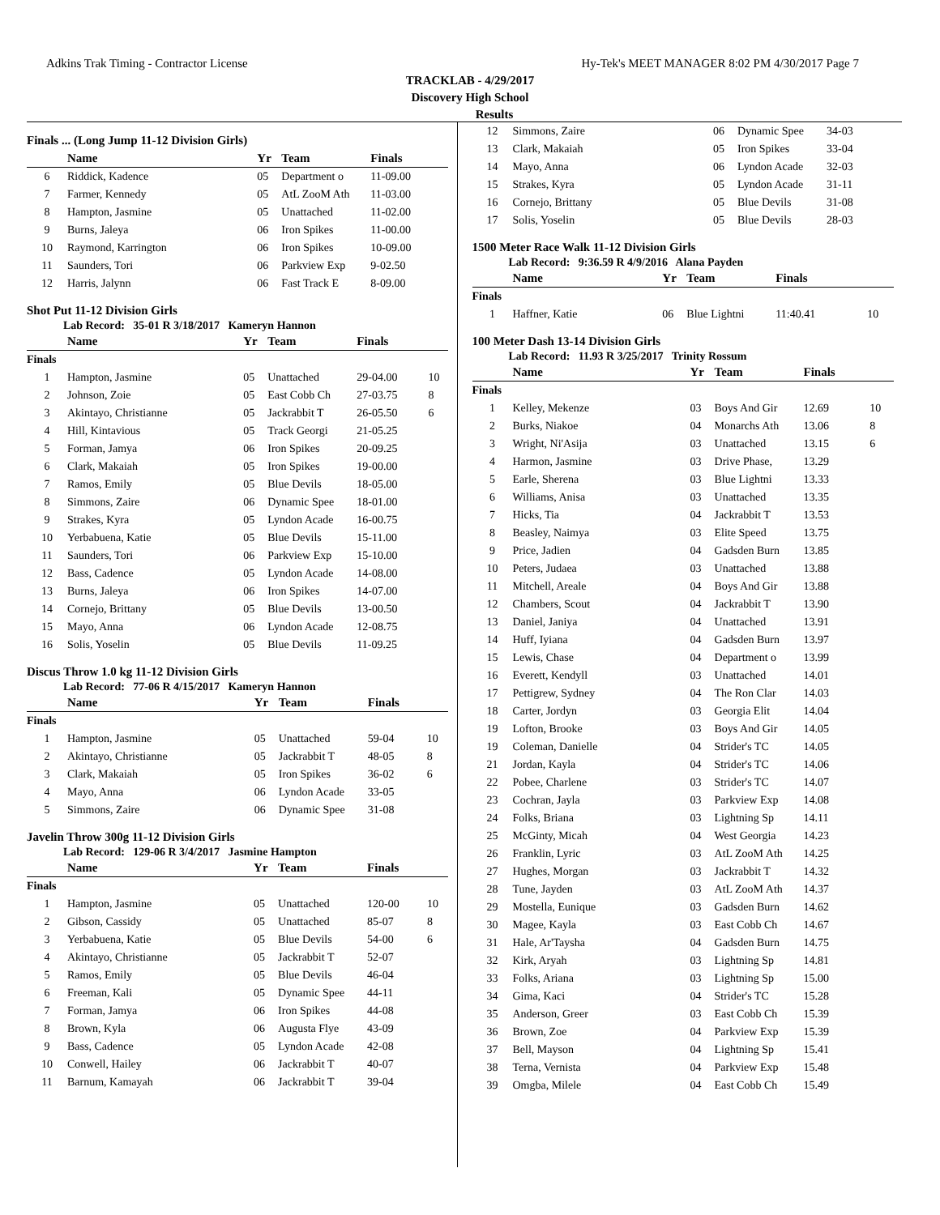Adkins Trak Timing - Contractor License Hy-Tek's MEET MANAGER 8:02 PM 4/30/2017 Page 7
TRACKLAB - 4/29/2017
Discovery High School
Results
Finals ... (Long Jump 11-12 Division Girls)
| | Name | Yr | Team | Finals | |
| --- | --- | --- | --- | --- | --- |
| 6 | Riddick, Kadence | 05 | Department o | 11-09.00 | |
| 7 | Farmer, Kennedy | 05 | AtL ZooM Ath | 11-03.00 | |
| 8 | Hampton, Jasmine | 05 | Unattached | 11-02.00 | |
| 9 | Burns, Jaleya | 06 | Iron Spikes | 11-00.00 | |
| 10 | Raymond, Karrington | 06 | Iron Spikes | 10-09.00 | |
| 11 | Saunders, Tori | 06 | Parkview Exp | 9-02.50 | |
| 12 | Harris, Jalynn | 06 | Fast Track E | 8-09.00 | |
Shot Put 11-12 Division Girls
Lab Record: 35-01 R 3/18/2017 Kameryn Hannon
| | Name | Yr | Team | Finals | |
| --- | --- | --- | --- | --- | --- |
| Finals | | | | | |
| 1 | Hampton, Jasmine | 05 | Unattached | 29-04.00 | 10 |
| 2 | Johnson, Zoie | 05 | East Cobb Ch | 27-03.75 | 8 |
| 3 | Akintayo, Christianne | 05 | Jackrabbit T | 26-05.50 | 6 |
| 4 | Hill, Kintavious | 05 | Track Georgi | 21-05.25 | |
| 5 | Forman, Jamya | 06 | Iron Spikes | 20-09.25 | |
| 6 | Clark, Makaiah | 05 | Iron Spikes | 19-00.00 | |
| 7 | Ramos, Emily | 05 | Blue Devils | 18-05.00 | |
| 8 | Simmons, Zaire | 06 | Dynamic Spee | 18-01.00 | |
| 9 | Strakes, Kyra | 05 | Lyndon Acade | 16-00.75 | |
| 10 | Yerbabuena, Katie | 05 | Blue Devils | 15-11.00 | |
| 11 | Saunders, Tori | 06 | Parkview Exp | 15-10.00 | |
| 12 | Bass, Cadence | 05 | Lyndon Acade | 14-08.00 | |
| 13 | Burns, Jaleya | 06 | Iron Spikes | 14-07.00 | |
| 14 | Cornejo, Brittany | 05 | Blue Devils | 13-00.50 | |
| 15 | Mayo, Anna | 06 | Lyndon Acade | 12-08.75 | |
| 16 | Solis, Yoselin | 05 | Blue Devils | 11-09.25 | |
Discus Throw 1.0 kg 11-12 Division Girls
Lab Record: 77-06 R 4/15/2017 Kameryn Hannon
| | Name | Yr | Team | Finals | |
| --- | --- | --- | --- | --- | --- |
| Finals | | | | | |
| 1 | Hampton, Jasmine | 05 | Unattached | 59-04 | 10 |
| 2 | Akintayo, Christianne | 05 | Jackrabbit T | 48-05 | 8 |
| 3 | Clark, Makaiah | 05 | Iron Spikes | 36-02 | 6 |
| 4 | Mayo, Anna | 06 | Lyndon Acade | 33-05 | |
| 5 | Simmons, Zaire | 06 | Dynamic Spee | 31-08 | |
Javelin Throw 300g 11-12 Division Girls
Lab Record: 129-06 R 3/4/2017 Jasmine Hampton
| | Name | Yr | Team | Finals | |
| --- | --- | --- | --- | --- | --- |
| Finals | | | | | |
| 1 | Hampton, Jasmine | 05 | Unattached | 120-00 | 10 |
| 2 | Gibson, Cassidy | 05 | Unattached | 85-07 | 8 |
| 3 | Yerbabuena, Katie | 05 | Blue Devils | 54-00 | 6 |
| 4 | Akintayo, Christianne | 05 | Jackrabbit T | 52-07 | |
| 5 | Ramos, Emily | 05 | Blue Devils | 46-04 | |
| 6 | Freeman, Kali | 05 | Dynamic Spee | 44-11 | |
| 7 | Forman, Jamya | 06 | Iron Spikes | 44-08 | |
| 8 | Brown, Kyla | 06 | Augusta Flye | 43-09 | |
| 9 | Bass, Cadence | 05 | Lyndon Acade | 42-08 | |
| 10 | Conwell, Hailey | 06 | Jackrabbit T | 40-07 | |
| 11 | Barnum, Kamayah | 06 | Jackrabbit T | 39-04 | |
| 12 | Simmons, Zaire | 06 | Dynamic Spee | 34-03 |
| 13 | Clark, Makaiah | 05 | Iron Spikes | 33-04 |
| 14 | Mayo, Anna | 06 | Lyndon Acade | 32-03 |
| 15 | Strakes, Kyra | 05 | Lyndon Acade | 31-11 |
| 16 | Cornejo, Brittany | 05 | Blue Devils | 31-08 |
| 17 | Solis, Yoselin | 05 | Blue Devils | 28-03 |
1500 Meter Race Walk 11-12 Division Girls
Lab Record: 9:36.59 R 4/9/2016 Alana Payden
| | Name | Yr | Team | Finals | |
| --- | --- | --- | --- | --- | --- |
| Finals | | | | | |
| 1 | Haffner, Katie | 06 | Blue Lightni | 11:40.41 | 10 |
100 Meter Dash 13-14 Division Girls
Lab Record: 11.93 R 3/25/2017 Trinity Rossum
| | Name | Yr | Team | Finals | |
| --- | --- | --- | --- | --- | --- |
| Finals | | | | | |
| 1 | Kelley, Mekenze | 03 | Boys And Gir | 12.69 | 10 |
| 2 | Burks, Niakoe | 04 | Monarchs Ath | 13.06 | 8 |
| 3 | Wright, Ni'Asija | 03 | Unattached | 13.15 | 6 |
| 4 | Harmon, Jasmine | 03 | Drive Phase, | 13.29 | |
| 5 | Earle, Sherena | 03 | Blue Lightni | 13.33 | |
| 6 | Williams, Anisa | 03 | Unattached | 13.35 | |
| 7 | Hicks, Tia | 04 | Jackrabbit T | 13.53 | |
| 8 | Beasley, Naimya | 03 | Elite Speed | 13.75 | |
| 9 | Price, Jadien | 04 | Gadsden Burn | 13.85 | |
| 10 | Peters, Judaea | 03 | Unattached | 13.88 | |
| 11 | Mitchell, Areale | 04 | Boys And Gir | 13.88 | |
| 12 | Chambers, Scout | 04 | Jackrabbit T | 13.90 | |
| 13 | Daniel, Janiya | 04 | Unattached | 13.91 | |
| 14 | Huff, Iyiana | 04 | Gadsden Burn | 13.97 | |
| 15 | Lewis, Chase | 04 | Department o | 13.99 | |
| 16 | Everett, Kendyll | 03 | Unattached | 14.01 | |
| 17 | Pettigrew, Sydney | 04 | The Ron Clar | 14.03 | |
| 18 | Carter, Jordyn | 03 | Georgia Elit | 14.04 | |
| 19 | Lofton, Brooke | 03 | Boys And Gir | 14.05 | |
| 19 | Coleman, Danielle | 04 | Strider's TC | 14.05 | |
| 21 | Jordan, Kayla | 04 | Strider's TC | 14.06 | |
| 22 | Pobee, Charlene | 03 | Strider's TC | 14.07 | |
| 23 | Cochran, Jayla | 03 | Parkview Exp | 14.08 | |
| 24 | Folks, Briana | 03 | Lightning Sp | 14.11 | |
| 25 | McGinty, Micah | 04 | West Georgia | 14.23 | |
| 26 | Franklin, Lyric | 03 | AtL ZooM Ath | 14.25 | |
| 27 | Hughes, Morgan | 03 | Jackrabbit T | 14.32 | |
| 28 | Tune, Jayden | 03 | AtL ZooM Ath | 14.37 | |
| 29 | Mostella, Eunique | 03 | Gadsden Burn | 14.62 | |
| 30 | Magee, Kayla | 03 | East Cobb Ch | 14.67 | |
| 31 | Hale, Ar'Taysha | 04 | Gadsden Burn | 14.75 | |
| 32 | Kirk, Aryah | 03 | Lightning Sp | 14.81 | |
| 33 | Folks, Ariana | 03 | Lightning Sp | 15.00 | |
| 34 | Gima, Kaci | 04 | Strider's TC | 15.28 | |
| 35 | Anderson, Greer | 03 | East Cobb Ch | 15.39 | |
| 36 | Brown, Zoe | 04 | Parkview Exp | 15.39 | |
| 37 | Bell, Mayson | 04 | Lightning Sp | 15.41 | |
| 38 | Terna, Vernista | 04 | Parkview Exp | 15.48 | |
| 39 | Omgba, Milele | 04 | East Cobb Ch | 15.49 | |